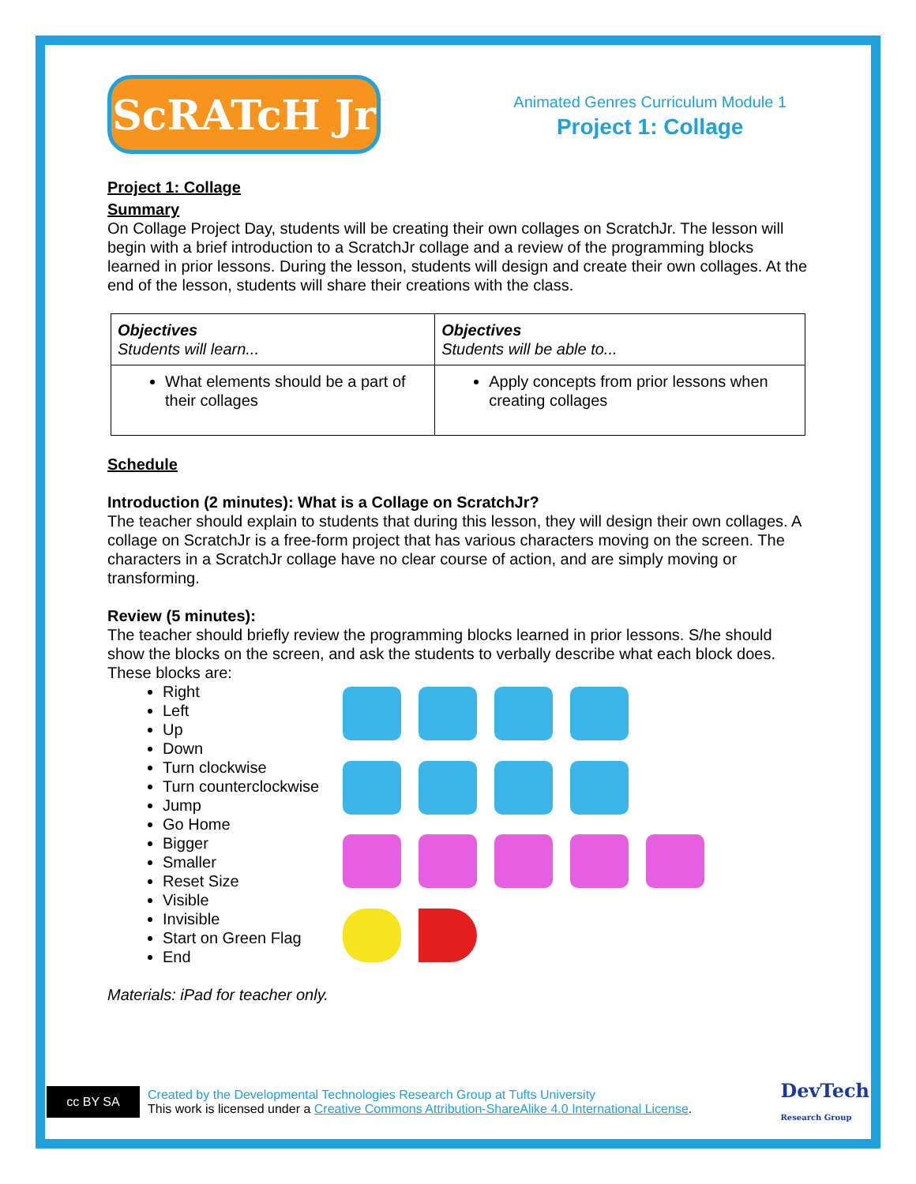ScRATcH Jr
Animated Genres Curriculum Module 1
Project 1: Collage
Project 1: Collage
Summary
On Collage Project Day, students will be creating their own collages on ScratchJr. The lesson will begin with a brief introduction to a ScratchJr collage and a review of the programming blocks learned in prior lessons. During the lesson, students will design and create their own collages. At the end of the lesson, students will share their creations with the class.
| Objectives Students will learn... | Objectives Students will be able to... |
| What elements should be a part of their collages | Apply concepts from prior lessons when creating collages |
Schedule
Introduction (2 minutes): What is a Collage on ScratchJr?
The teacher should explain to students that during this lesson, they will design their own collages. A collage on ScratchJr is a free-form project that has various characters moving on the screen. The characters in a ScratchJr collage have no clear course of action, and are simply moving or transforming.
Review (5 minutes):
The teacher should briefly review the programming blocks learned in prior lessons. S/he should show the blocks on the screen, and ask the students to verbally describe what each block does. These blocks are:
Right
Left
Up
Down
Turn clockwise
Turn counterclockwise
Jump
Go Home
Bigger
Smaller
Reset Size
Visible
Invisible
Start on Green Flag
End
Materials: iPad for teacher only.
cc BY SA
Created by the Developmental Technologies Research Group at Tufts University
This work is licensed under a Creative Commons Attribution-ShareAlike 4.0 International License.
DevTech
Research Group